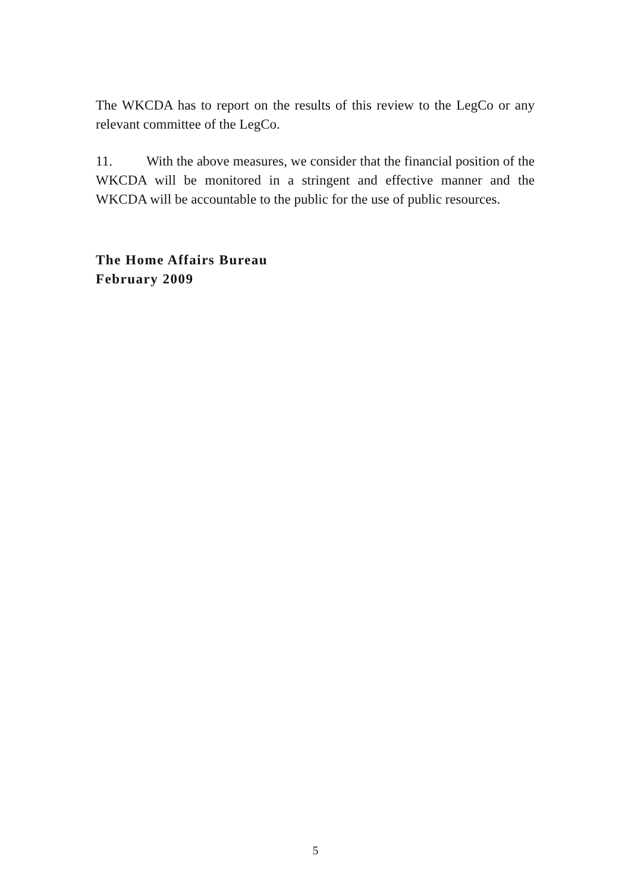The WKCDA has to report on the results of this review to the LegCo or any relevant committee of the LegCo.
11. With the above measures, we consider that the financial position of the WKCDA will be monitored in a stringent and effective manner and the WKCDA will be accountable to the public for the use of public resources.
The Home Affairs Bureau
February 2009
5